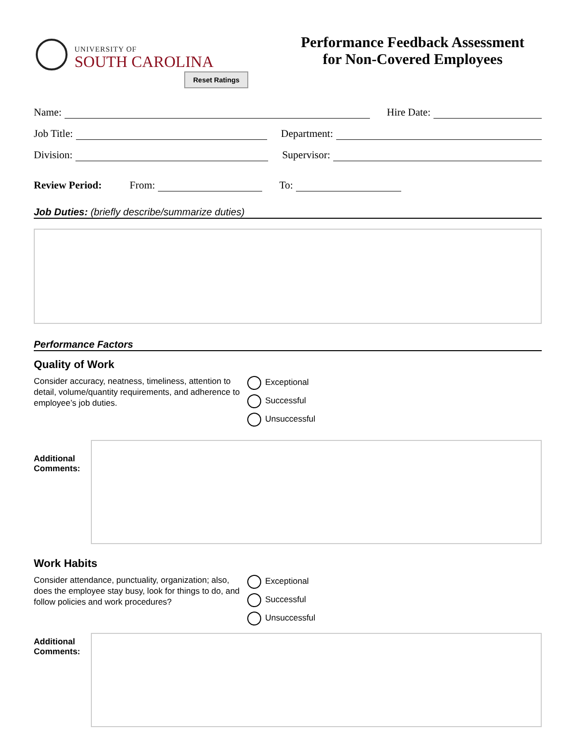UNIVERSITY OF
SOUTH CAROLINA
Performance Feedback Assessment
for Non-Covered Employees
Reset Ratings
Name:
Hire Date:
Job Title:
Department:
Division:
Supervisor:
Review Period: From:
To:
Job Duties: (briefly describe/summarize duties)
Performance Factors
Quality of Work
Consider accuracy, neatness, timeliness, attention to detail, volume/quantity requirements, and adherence to employee’s job duties.
Exceptional
Successful
Unsuccessful
Additional Comments:
Work Habits
Consider attendance, punctuality, organization; also, does the employee stay busy, look for things to do, and follow policies and work procedures?
Exceptional
Successful
Unsuccessful
Additional Comments: